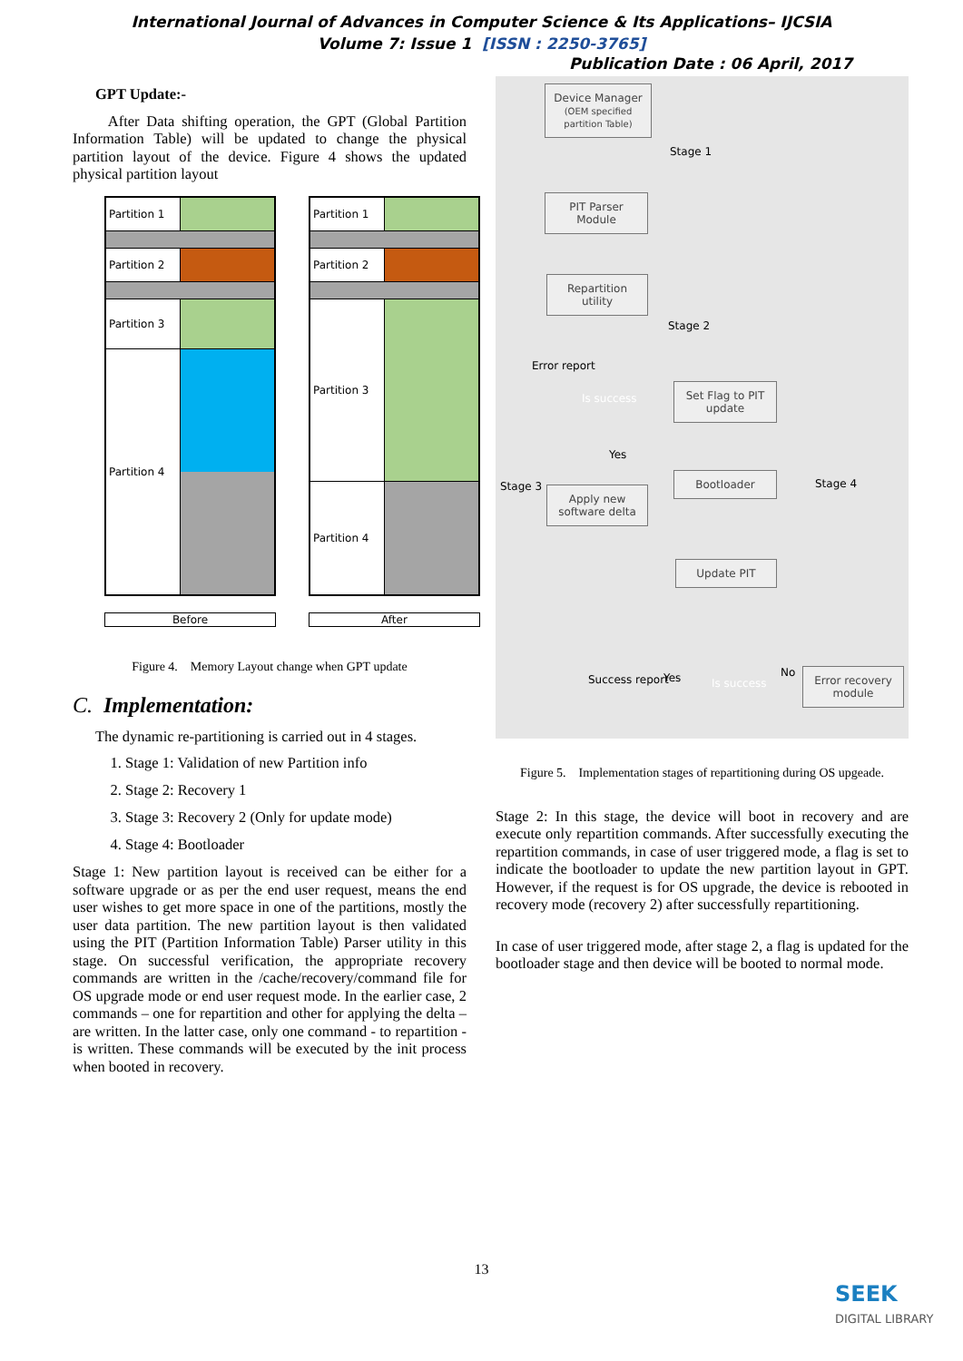International Journal of Advances in Computer Science & Its Applications– IJCSIA
Volume 7: Issue 1 [ISSN : 2250-3765]
Publication Date : 06 April, 2017
GPT Update:-
After Data shifting operation, the GPT (Global Partition Information Table) will be updated to change the physical partition layout of the device. Figure 4 shows the updated physical partition layout
Partition 1
Partition 2
Partition 3
Partition 4
Before
Partition 1
Partition 2
Partition 3
Partition 4
After
Figure 4. Memory Layout change when GPT update
C. Implementation:
The dynamic re-partitioning is carried out in 4 stages.
1. Stage 1: Validation of new Partition info
2. Stage 2: Recovery 1
3. Stage 3: Recovery 2 (Only for update mode)
4. Stage 4: Bootloader
Stage 1: New partition layout is received can be either for a software upgrade or as per the end user request, means the end user wishes to get more space in one of the partitions, mostly the user data partition. The new partition layout is then validated using the PIT (Partition Information Table) Parser utility in this stage. On successful verification, the appropriate recovery commands are written in the /cache/recovery/command file for OS upgrade mode or end user request mode. In the earlier case, 2 commands – one for repartition and other for applying the delta – are written. In the latter case, only one command - to repartition - is written. These commands will be executed by the init process when booted in recovery.
Device Manager
(OEM specified partition Table)
PIT Parser Module
Repartition utility
Error report
Is success
Set Flag to PIT update
Yes
Stage 3
Apply new software delta
Bootloader
Stage 4
Stage 1
Stage 2
Update PIT
Success report Yes Is success
No
Error recovery module
Figure 5. Implementation stages of repartitioning during OS upgeade.
Stage 2: In this stage, the device will boot in recovery and are execute only repartition commands. After successfully executing the repartition commands, in case of user triggered mode, a flag is set to indicate the bootloader to update the new partition layout in GPT. However, if the request is for OS upgrade, the device is rebooted in recovery mode (recovery 2) after successfully repartitioning.
In case of user triggered mode, after stage 2, a flag is updated for the bootloader stage and then device will be booted to normal mode.
13
SEEK
DIGITAL LIBRARY